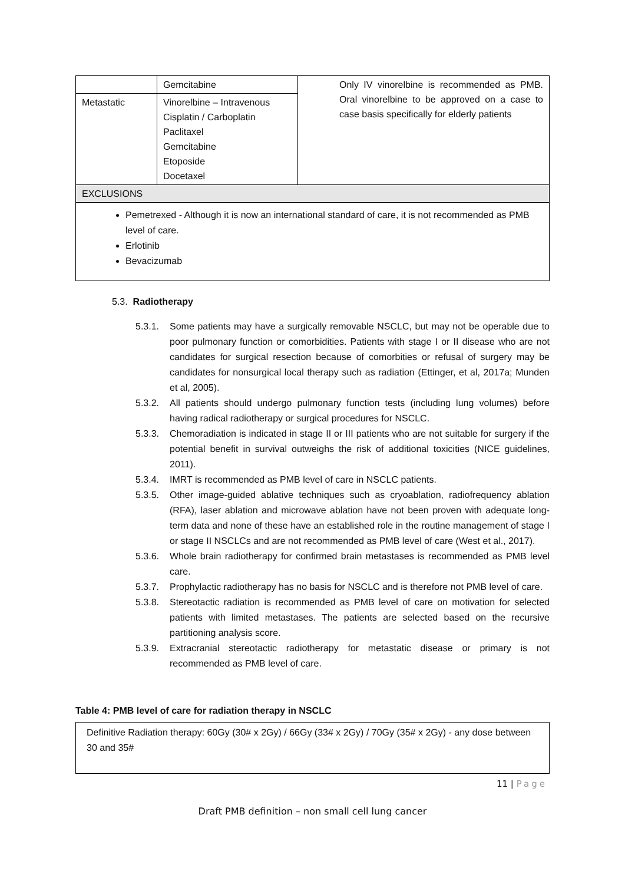| | Gemcitabine | Only IV vinorelbine is recommended as PMB. Oral vinorelbine to be approved on a case to case basis specifically for elderly patients |
| Metastatic | Vinorelbine – Intravenous Cisplatin / Carboplatin Paclitaxel Gemcitabine Etoposide Docetaxel | |
| EXCLUSIONS | | |
| Pemetrexed - Although it is now an international standard of care, it is not recommended as PMB level of care. Erlotinib Bevacizumab | | |
5.3. Radiotherapy
5.3.1. Some patients may have a surgically removable NSCLC, but may not be operable due to poor pulmonary function or comorbidities. Patients with stage I or II disease who are not candidates for surgical resection because of comorbities or refusal of surgery may be candidates for nonsurgical local therapy such as radiation (Ettinger, et al, 2017a; Munden et al, 2005).
5.3.2. All patients should undergo pulmonary function tests (including lung volumes) before having radical radiotherapy or surgical procedures for NSCLC.
5.3.3. Chemoradiation is indicated in stage II or III patients who are not suitable for surgery if the potential benefit in survival outweighs the risk of additional toxicities (NICE guidelines, 2011).
5.3.4. IMRT is recommended as PMB level of care in NSCLC patients.
5.3.5. Other image-guided ablative techniques such as cryoablation, radiofrequency ablation (RFA), laser ablation and microwave ablation have not been proven with adequate long-term data and none of these have an established role in the routine management of stage I or stage II NSCLCs and are not recommended as PMB level of care (West et al., 2017).
5.3.6. Whole brain radiotherapy for confirmed brain metastases is recommended as PMB level care.
5.3.7. Prophylactic radiotherapy has no basis for NSCLC and is therefore not PMB level of care.
5.3.8. Stereotactic radiation is recommended as PMB level of care on motivation for selected patients with limited metastases. The patients are selected based on the recursive partitioning analysis score.
5.3.9. Extracranial stereotactic radiotherapy for metastatic disease or primary is not recommended as PMB level of care.
Table 4: PMB level of care for radiation therapy in NSCLC
Definitive Radiation therapy: 60Gy (30# x 2Gy) / 66Gy (33# x 2Gy) / 70Gy (35# x 2Gy) - any dose between 30 and 35#
11 | Page
Draft PMB definition – non small cell lung cancer